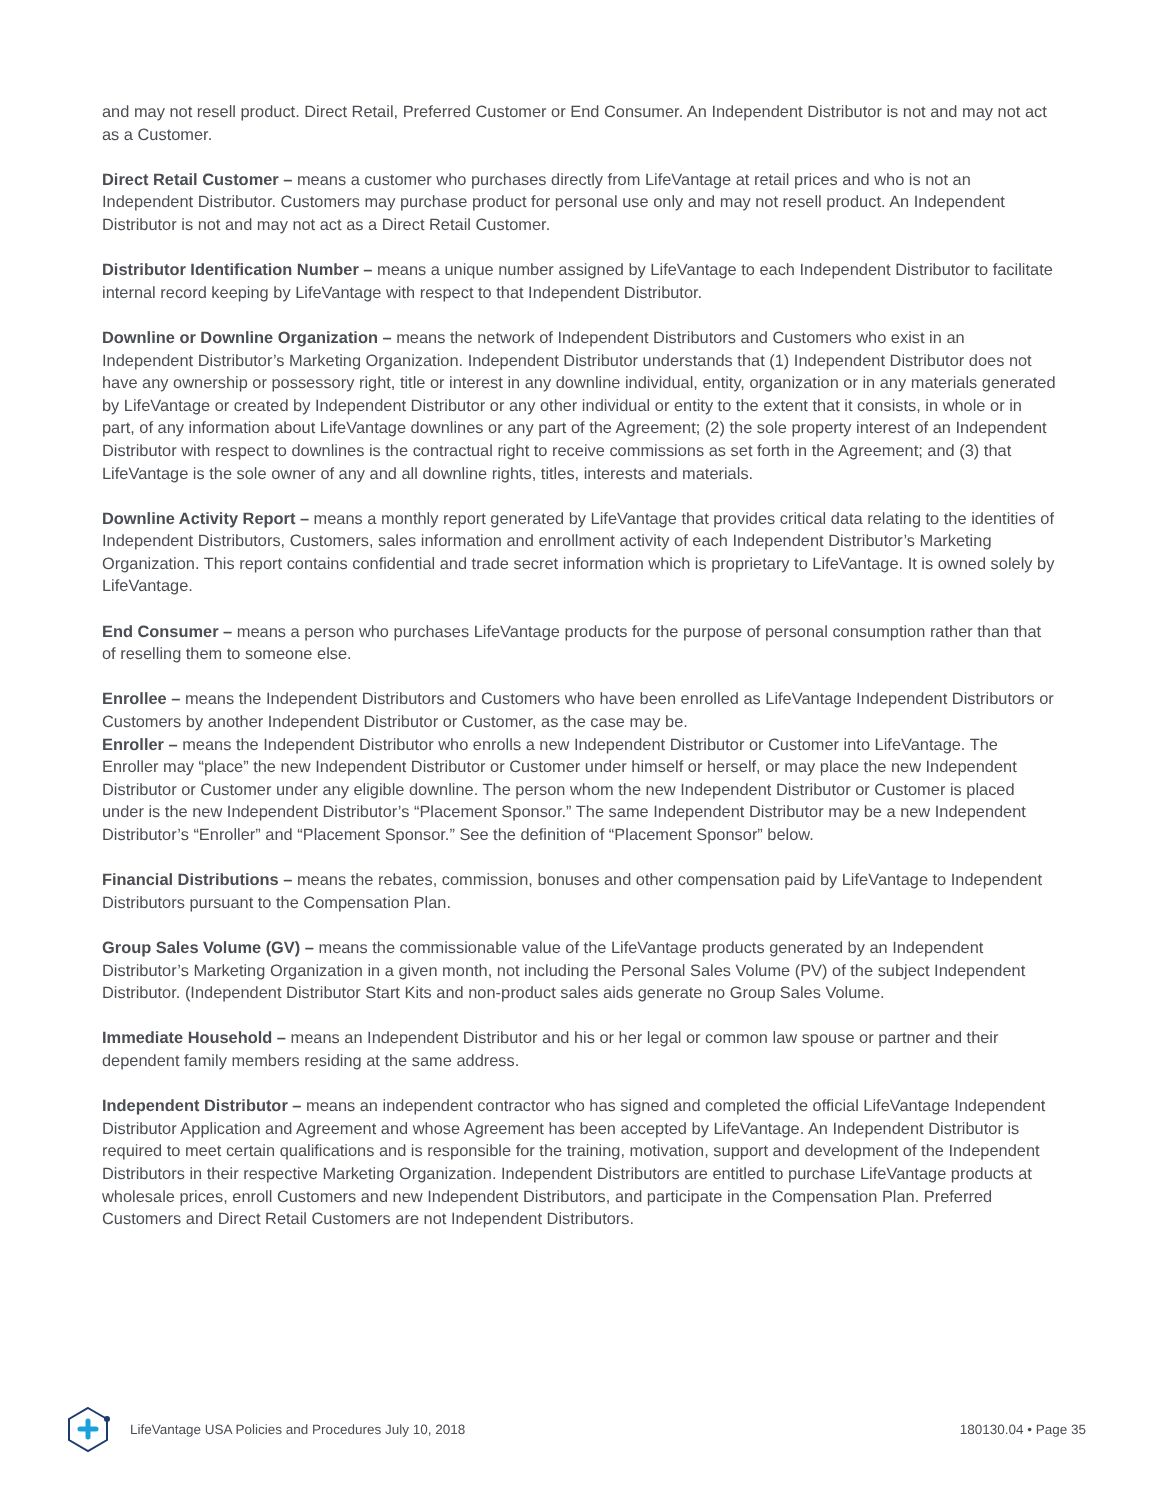and may not resell product. Direct Retail, Preferred Customer or End Consumer. An Independent Distributor is not and may not act as a Customer.
Direct Retail Customer – means a customer who purchases directly from LifeVantage at retail prices and who is not an Independent Distributor. Customers may purchase product for personal use only and may not resell product. An Independent Distributor is not and may not act as a Direct Retail Customer.
Distributor Identification Number – means a unique number assigned by LifeVantage to each Independent Distributor to facilitate internal record keeping by LifeVantage with respect to that Independent Distributor.
Downline or Downline Organization – means the network of Independent Distributors and Customers who exist in an Independent Distributor’s Marketing Organization. Independent Distributor understands that (1) Independent Distributor does not have any ownership or possessory right, title or interest in any downline individual, entity, organization or in any materials generated by LifeVantage or created by Independent Distributor or any other individual or entity to the extent that it consists, in whole or in part, of any information about LifeVantage downlines or any part of the Agreement; (2) the sole property interest of an Independent Distributor with respect to downlines is the contractual right to receive commissions as set forth in the Agreement; and (3) that LifeVantage is the sole owner of any and all downline rights, titles, interests and materials.
Downline Activity Report – means a monthly report generated by LifeVantage that provides critical data relating to the identities of Independent Distributors, Customers, sales information and enrollment activity of each Independent Distributor’s Marketing Organization. This report contains confidential and trade secret information which is proprietary to LifeVantage. It is owned solely by LifeVantage.
End Consumer – means a person who purchases LifeVantage products for the purpose of personal consumption rather than that of reselling them to someone else.
Enrollee – means the Independent Distributors and Customers who have been enrolled as LifeVantage Independent Distributors or Customers by another Independent Distributor or Customer, as the case may be.
Enroller – means the Independent Distributor who enrolls a new Independent Distributor or Customer into LifeVantage. The Enroller may “place” the new Independent Distributor or Customer under himself or herself, or may place the new Independent Distributor or Customer under any eligible downline. The person whom the new Independent Distributor or Customer is placed under is the new Independent Distributor’s “Placement Sponsor.” The same Independent Distributor may be a new Independent Distributor’s “Enroller” and “Placement Sponsor.” See the definition of “Placement Sponsor” below.
Financial Distributions – means the rebates, commission, bonuses and other compensation paid by LifeVantage to Independent Distributors pursuant to the Compensation Plan.
Group Sales Volume (GV) – means the commissionable value of the LifeVantage products generated by an Independent Distributor’s Marketing Organization in a given month, not including the Personal Sales Volume (PV) of the subject Independent Distributor. (Independent Distributor Start Kits and non-product sales aids generate no Group Sales Volume.
Immediate Household – means an Independent Distributor and his or her legal or common law spouse or partner and their dependent family members residing at the same address.
Independent Distributor – means an independent contractor who has signed and completed the official LifeVantage Independent Distributor Application and Agreement and whose Agreement has been accepted by LifeVantage. An Independent Distributor is required to meet certain qualifications and is responsible for the training, motivation, support and development of the Independent Distributors in their respective Marketing Organization. Independent Distributors are entitled to purchase LifeVantage products at wholesale prices, enroll Customers and new Independent Distributors, and participate in the Compensation Plan. Preferred Customers and Direct Retail Customers are not Independent Distributors.
LifeVantage USA Policies and Procedures July 10, 2018 180130.04 • Page 35